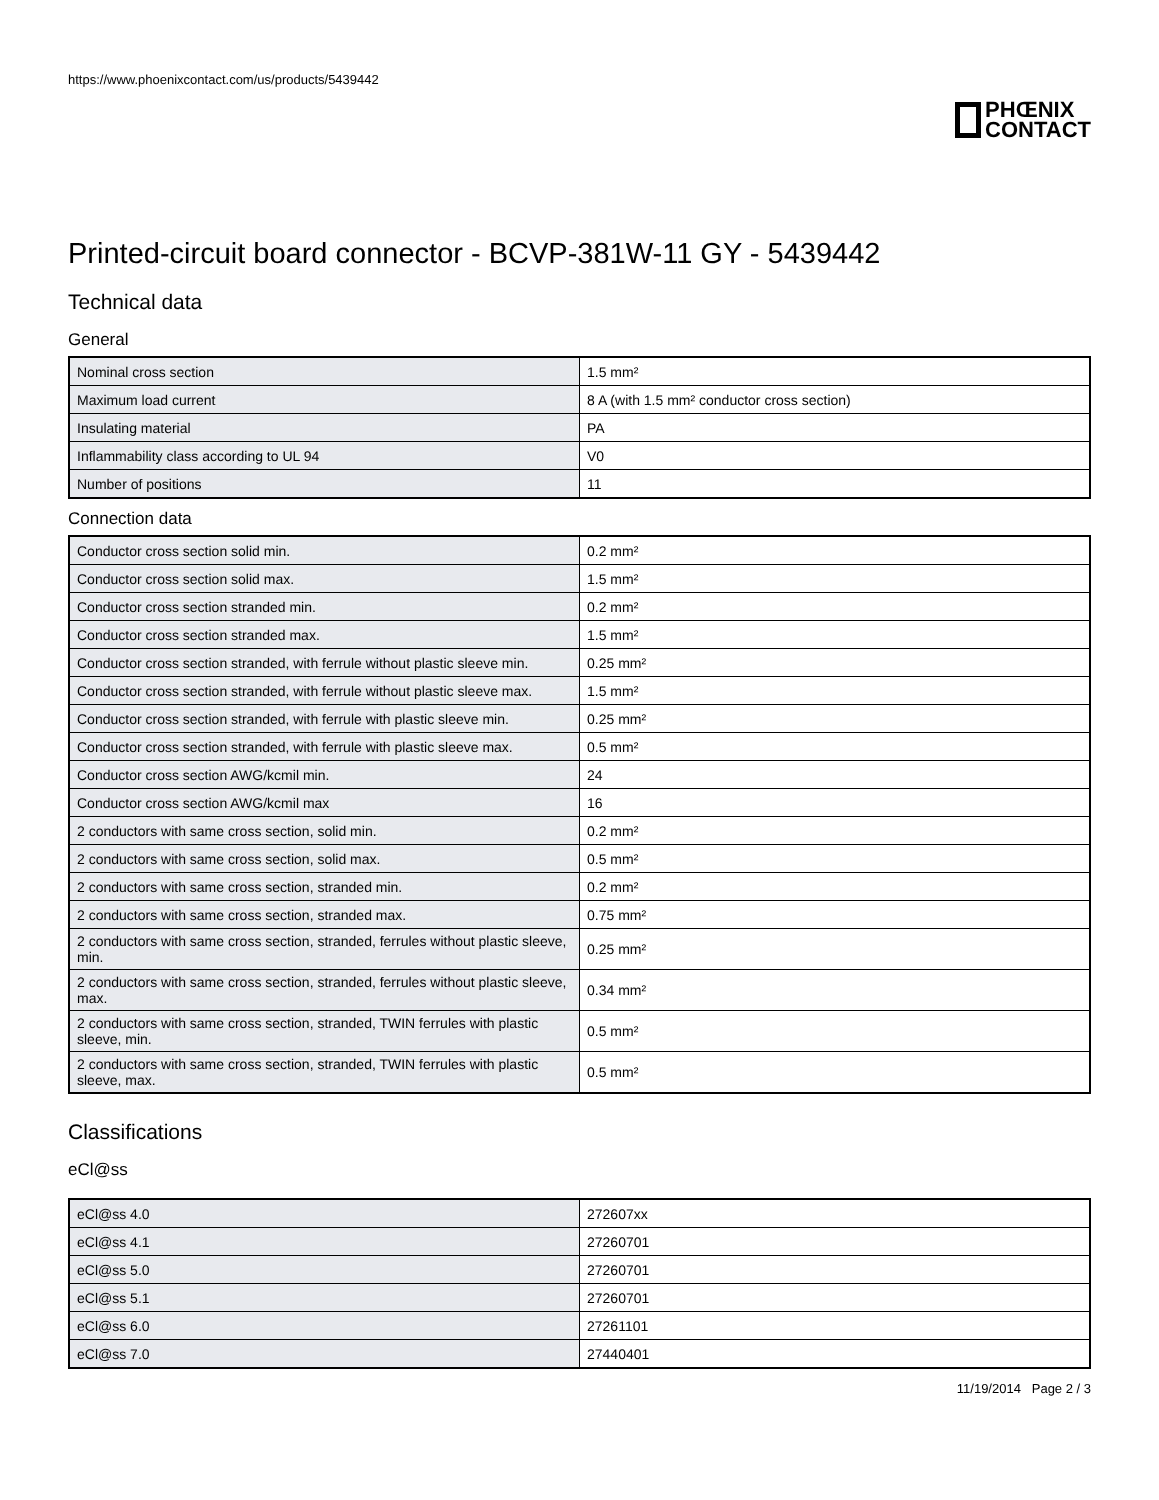https://www.phoenixcontact.com/us/products/5439442
PHŒNIX
CONTACT
Printed-circuit board connector - BCVP-381W-11 GY - 5439442
Technical data
General
| Nominal cross section | 1.5 mm² |
| Maximum load current | 8 A (with 1.5 mm² conductor cross section) |
| Insulating material | PA |
| Inflammability class according to UL 94 | V0 |
| Number of positions | 11 |
Connection data
| Conductor cross section solid min. | 0.2 mm² |
| Conductor cross section solid max. | 1.5 mm² |
| Conductor cross section stranded min. | 0.2 mm² |
| Conductor cross section stranded max. | 1.5 mm² |
| Conductor cross section stranded, with ferrule without plastic sleeve min. | 0.25 mm² |
| Conductor cross section stranded, with ferrule without plastic sleeve max. | 1.5 mm² |
| Conductor cross section stranded, with ferrule with plastic sleeve min. | 0.25 mm² |
| Conductor cross section stranded, with ferrule with plastic sleeve max. | 0.5 mm² |
| Conductor cross section AWG/kcmil min. | 24 |
| Conductor cross section AWG/kcmil max | 16 |
| 2 conductors with same cross section, solid min. | 0.2 mm² |
| 2 conductors with same cross section, solid max. | 0.5 mm² |
| 2 conductors with same cross section, stranded min. | 0.2 mm² |
| 2 conductors with same cross section, stranded max. | 0.75 mm² |
| 2 conductors with same cross section, stranded, ferrules without plastic sleeve, min. | 0.25 mm² |
| 2 conductors with same cross section, stranded, ferrules without plastic sleeve, max. | 0.34 mm² |
| 2 conductors with same cross section, stranded, TWIN ferrules with plastic sleeve, min. | 0.5 mm² |
| 2 conductors with same cross section, stranded, TWIN ferrules with plastic sleeve, max. | 0.5 mm² |
Classifications
eCl@ss
| eCl@ss 4.0 | 272607xx |
| eCl@ss 4.1 | 27260701 |
| eCl@ss 5.0 | 27260701 |
| eCl@ss 5.1 | 27260701 |
| eCl@ss 6.0 | 27261101 |
| eCl@ss 7.0 | 27440401 |
11/19/2014 Page 2 / 3